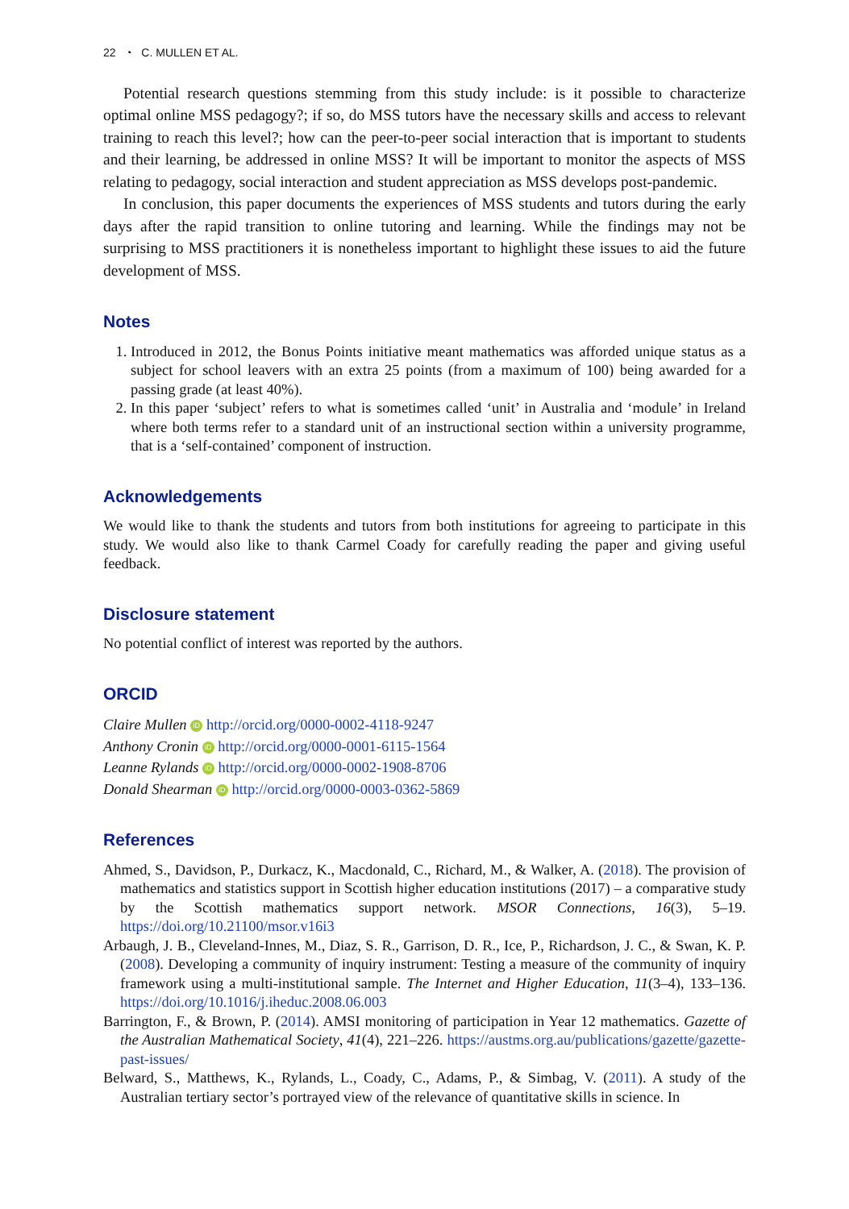22 ◔ C. MULLEN ET AL.
Potential research questions stemming from this study include: is it possible to characterize optimal online MSS pedagogy?; if so, do MSS tutors have the necessary skills and access to relevant training to reach this level?; how can the peer-to-peer social interaction that is important to students and their learning, be addressed in online MSS? It will be important to monitor the aspects of MSS relating to pedagogy, social interaction and student appreciation as MSS develops post-pandemic.
In conclusion, this paper documents the experiences of MSS students and tutors during the early days after the rapid transition to online tutoring and learning. While the findings may not be surprising to MSS practitioners it is nonetheless important to highlight these issues to aid the future development of MSS.
Notes
1. Introduced in 2012, the Bonus Points initiative meant mathematics was afforded unique status as a subject for school leavers with an extra 25 points (from a maximum of 100) being awarded for a passing grade (at least 40%).
2. In this paper ‘subject’ refers to what is sometimes called ‘unit’ in Australia and ‘module’ in Ireland where both terms refer to a standard unit of an instructional section within a university programme, that is a ‘self-contained’ component of instruction.
Acknowledgements
We would like to thank the students and tutors from both institutions for agreeing to participate in this study. We would also like to thank Carmel Coady for carefully reading the paper and giving useful feedback.
Disclosure statement
No potential conflict of interest was reported by the authors.
ORCID
Claire Mullen iD http://orcid.org/0000-0002-4118-9247
Anthony Cronin iD http://orcid.org/0000-0001-6115-1564
Leanne Rylands iD http://orcid.org/0000-0002-1908-8706
Donald Shearman iD http://orcid.org/0000-0003-0362-5869
References
Ahmed, S., Davidson, P., Durkacz, K., Macdonald, C., Richard, M., & Walker, A. (2018). The provision of mathematics and statistics support in Scottish higher education institutions (2017) – a comparative study by the Scottish mathematics support network. MSOR Connections, 16(3), 5–19. https://doi.org/10.21100/msor.v16i3
Arbaugh, J. B., Cleveland-Innes, M., Diaz, S. R., Garrison, D. R., Ice, P., Richardson, J. C., & Swan, K. P. (2008). Developing a community of inquiry instrument: Testing a measure of the community of inquiry framework using a multi-institutional sample. The Internet and Higher Education, 11(3–4), 133–136. https://doi.org/10.1016/j.iheduc.2008.06.003
Barrington, F., & Brown, P. (2014). AMSI monitoring of participation in Year 12 mathematics. Gazette of the Australian Mathematical Society, 41(4), 221–226. https://austms.org.au/publications/gazette/gazette-past-issues/
Belward, S., Matthews, K., Rylands, L., Coady, C., Adams, P., & Simbag, V. (2011). A study of the Australian tertiary sector’s portrayed view of the relevance of quantitative skills in science. In